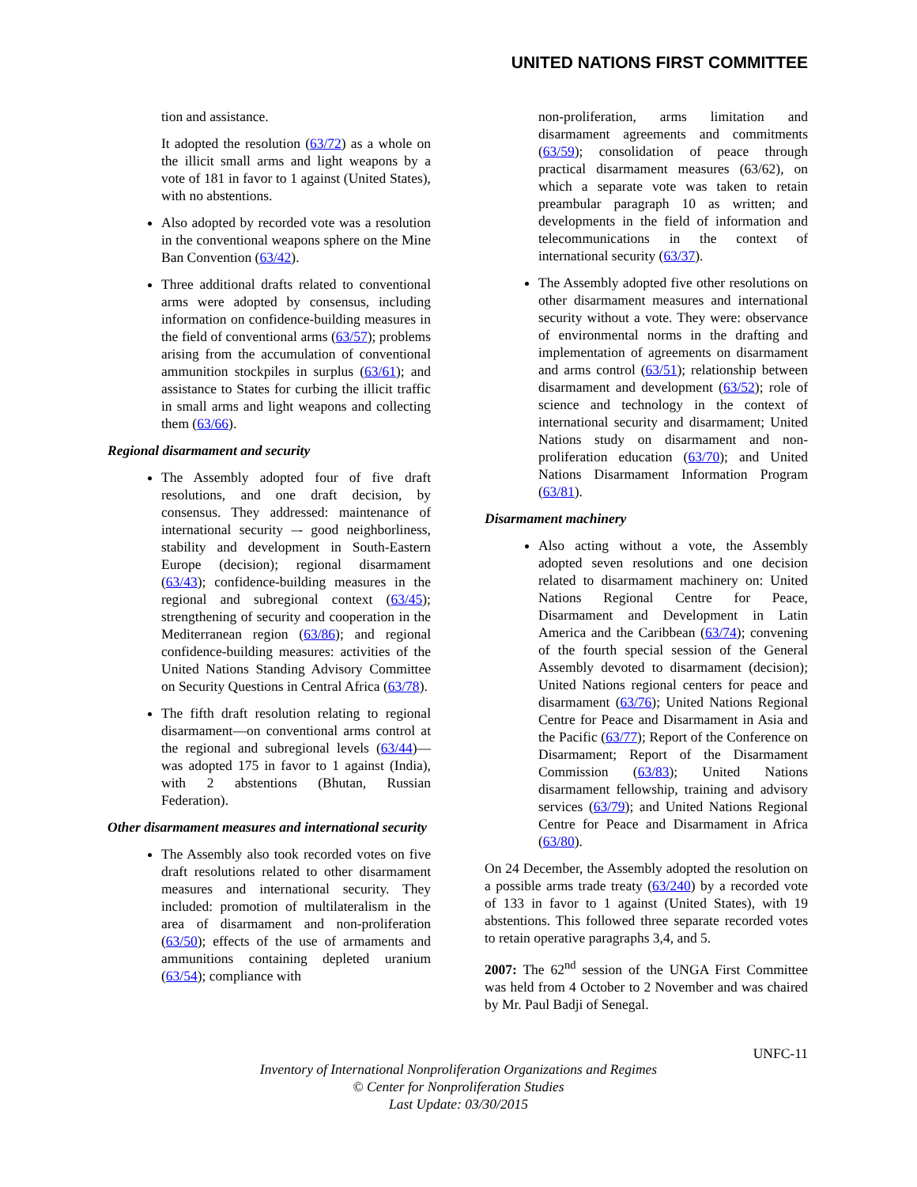UNITED NATIONS FIRST COMMITTEE
tion and assistance.
It adopted the resolution (63/72) as a whole on the illicit small arms and light weapons by a vote of 181 in favor to 1 against (United States), with no abstentions.
Also adopted by recorded vote was a resolution in the conventional weapons sphere on the Mine Ban Convention (63/42).
Three additional drafts related to conventional arms were adopted by consensus, including information on confidence-building measures in the field of conventional arms (63/57); problems arising from the accumulation of conventional ammunition stockpiles in surplus (63/61); and assistance to States for curbing the illicit traffic in small arms and light weapons and collecting them (63/66).
Regional disarmament and security
The Assembly adopted four of five draft resolutions, and one draft decision, by consensus. They addressed: maintenance of international security –- good neighborliness, stability and development in South-Eastern Europe (decision); regional disarmament (63/43); confidence-building measures in the regional and subregional context (63/45); strengthening of security and cooperation in the Mediterranean region (63/86); and regional confidence-building measures: activities of the United Nations Standing Advisory Committee on Security Questions in Central Africa (63/78).
The fifth draft resolution relating to regional disarmament—on conventional arms control at the regional and subregional levels (63/44)—was adopted 175 in favor to 1 against (India), with 2 abstentions (Bhutan, Russian Federation).
Other disarmament measures and international security
The Assembly also took recorded votes on five draft resolutions related to other disarmament measures and international security. They included: promotion of multilateralism in the area of disarmament and non-proliferation (63/50); effects of the use of armaments and ammunitions containing depleted uranium (63/54); compliance with
non-proliferation, arms limitation and disarmament agreements and commitments (63/59); consolidation of peace through practical disarmament measures (63/62), on which a separate vote was taken to retain preambular paragraph 10 as written; and developments in the field of information and telecommunications in the context of international security (63/37).
The Assembly adopted five other resolutions on other disarmament measures and international security without a vote. They were: observance of environmental norms in the drafting and implementation of agreements on disarmament and arms control (63/51); relationship between disarmament and development (63/52); role of science and technology in the context of international security and disarmament; United Nations study on disarmament and non-proliferation education (63/70); and United Nations Disarmament Information Program (63/81).
Disarmament machinery
Also acting without a vote, the Assembly adopted seven resolutions and one decision related to disarmament machinery on: United Nations Regional Centre for Peace, Disarmament and Development in Latin America and the Caribbean (63/74); convening of the fourth special session of the General Assembly devoted to disarmament (decision); United Nations regional centers for peace and disarmament (63/76); United Nations Regional Centre for Peace and Disarmament in Asia and the Pacific (63/77); Report of the Conference on Disarmament; Report of the Disarmament Commission (63/83); United Nations disarmament fellowship, training and advisory services (63/79); and United Nations Regional Centre for Peace and Disarmament in Africa (63/80).
On 24 December, the Assembly adopted the resolution on a possible arms trade treaty (63/240) by a recorded vote of 133 in favor to 1 against (United States), with 19 abstentions. This followed three separate recorded votes to retain operative paragraphs 3,4, and 5.
2007: The 62<sup>nd</sup> session of the UNGA First Committee was held from 4 October to 2 November and was chaired by Mr. Paul Badji of Senegal.
UNFC-11
Inventory of International Nonproliferation Organizations and Regimes
© Center for Nonproliferation Studies
Last Update: 03/30/2015